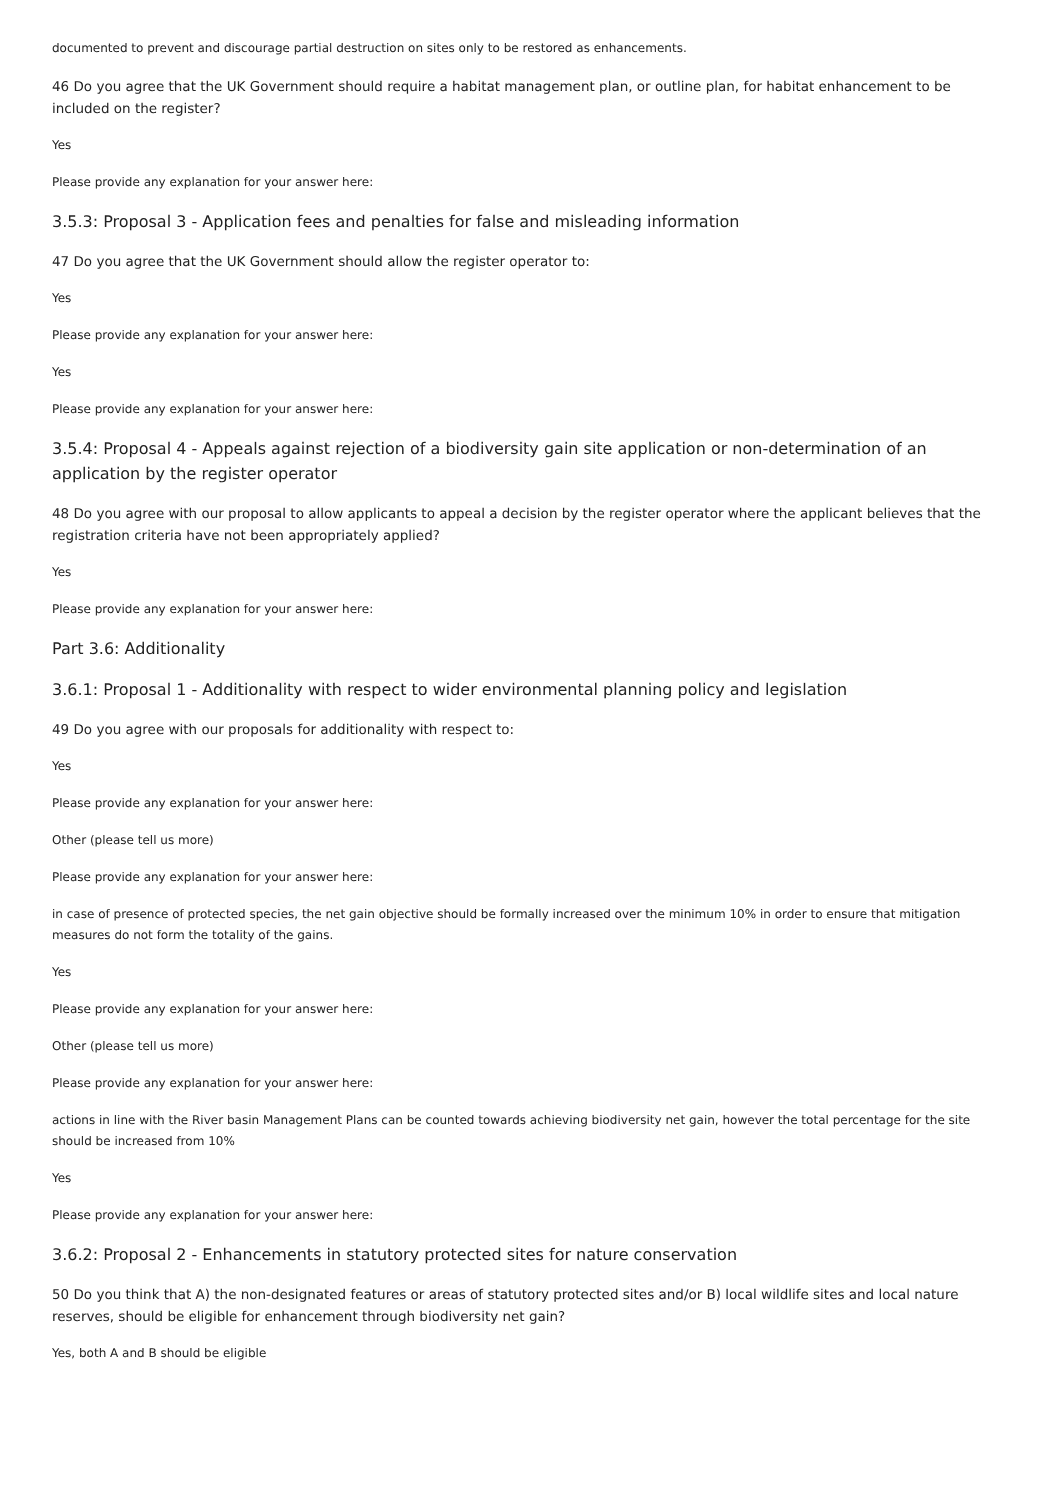documented to prevent and discourage partial destruction on sites only to be restored as enhancements.
46 Do you agree that the UK Government should require a habitat management plan, or outline plan, for habitat enhancement to be included on the register?
Yes
Please provide any explanation for your answer here:
3.5.3: Proposal 3 - Application fees and penalties for false and misleading information
47 Do you agree that the UK Government should allow the register operator to:
Yes
Please provide any explanation for your answer here:
Yes
Please provide any explanation for your answer here:
3.5.4: Proposal 4 - Appeals against rejection of a biodiversity gain site application or non-determination of an application by the register operator
48 Do you agree with our proposal to allow applicants to appeal a decision by the register operator where the applicant believes that the registration criteria have not been appropriately applied?
Yes
Please provide any explanation for your answer here:
Part 3.6: Additionality
3.6.1: Proposal 1 - Additionality with respect to wider environmental planning policy and legislation
49 Do you agree with our proposals for additionality with respect to:
Yes
Please provide any explanation for your answer here:
Other (please tell us more)
Please provide any explanation for your answer here:
in case of presence of protected species, the net gain objective should be formally increased over the minimum 10% in order to ensure that mitigation measures do not form the totality of the gains.
Yes
Please provide any explanation for your answer here:
Other (please tell us more)
Please provide any explanation for your answer here:
actions in line with the River basin Management Plans can be counted towards achieving biodiversity net gain, however the total percentage for the site should be increased from 10%
Yes
Please provide any explanation for your answer here:
3.6.2: Proposal 2 - Enhancements in statutory protected sites for nature conservation
50 Do you think that A) the non-designated features or areas of statutory protected sites and/or B) local wildlife sites and local nature reserves, should be eligible for enhancement through biodiversity net gain?
Yes, both A and B should be eligible